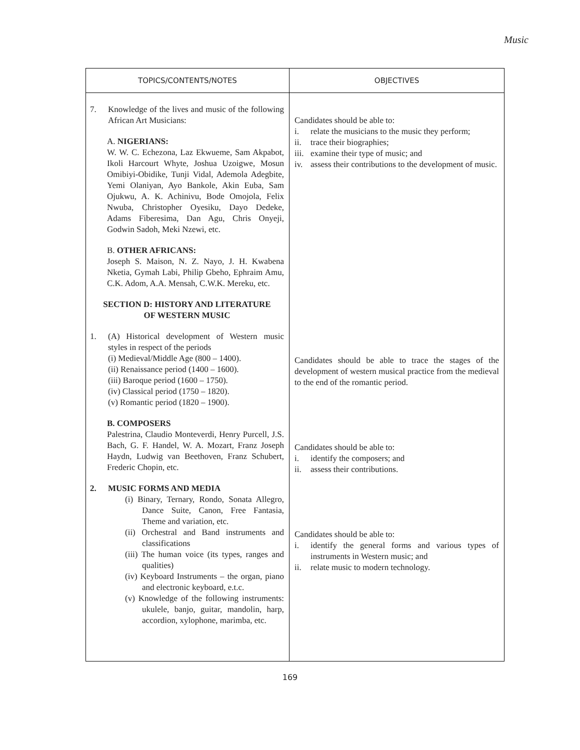Music
| TOPICS/CONTENTS/NOTES | OBJECTIVES |
| --- | --- |
| 7. Knowledge of the lives and music of the following African Art Musicians: A. NIGERIANS: W. W. C. Echezona, Laz Ekwueme, Sam Akpabot, Ikoli Harcourt Whyte, Joshua Uzoigwe, Mosun Omibiyi-Obidike, Tunji Vidal, Ademola Adegbite, Yemi Olaniyan, Ayo Bankole, Akin Euba, Sam Ojukwu, A. K. Achinivu, Bode Omojola, Felix Nwuba, Christopher Oyesiku, Dayo Dedeke, Adams Fiberesima, Dan Agu, Chris Onyeji, Godwin Sadoh, Meki Nzewi, etc. B. OTHER AFRICANS: Joseph S. Maison, N. Z. Nayo, J. H. Kwabena Nketia, Gymah Labi, Philip Gbeho, Ephraim Amu, C.K. Adom, A.A. Mensah, C.W.K. Mereku, etc. SECTION D: HISTORY AND LITERATURE OF WESTERN MUSIC 1. (A) Historical development of Western music styles in respect of the periods (i) Medieval/Middle Age (800 – 1400). (ii) Renaissance period (1400 – 1600). (iii) Baroque period (1600 – 1750). (iv) Classical period (1750 – 1820). (v) Romantic period (1820 – 1900). B. COMPOSERS Palestrina, Claudio Monteverdi, Henry Purcell, J.S. Bach, G. F. Handel, W. A. Mozart, Franz Joseph Haydn, Ludwig van Beethoven, Franz Schubert, Frederic Chopin, etc. 2. MUSIC FORMS AND MEDIA (i) Binary, Ternary, Rondo, Sonata Allegro, Dance Suite, Canon, Free Fantasia, Theme and variation, etc. (ii) Orchestral and Band instruments and classifications (iii) The human voice (its types, ranges and qualities) (iv) Keyboard Instruments – the organ, piano and electronic keyboard, e.t.c. (v) Knowledge of the following instruments: ukulele, banjo, guitar, mandolin, harp, accordion, xylophone, marimba, etc. | Candidates should be able to: i. relate the musicians to the music they perform; ii. trace their biographies; iii. examine their type of music; and iv. assess their contributions to the development of music. Candidates should be able to trace the stages of the development of western musical practice from the medieval to the end of the romantic period. Candidates should be able to: i. identify the composers; and ii. assess their contributions. Candidates should be able to: i. identify the general forms and various types of instruments in Western music; and ii. relate music to modern technology. |
169